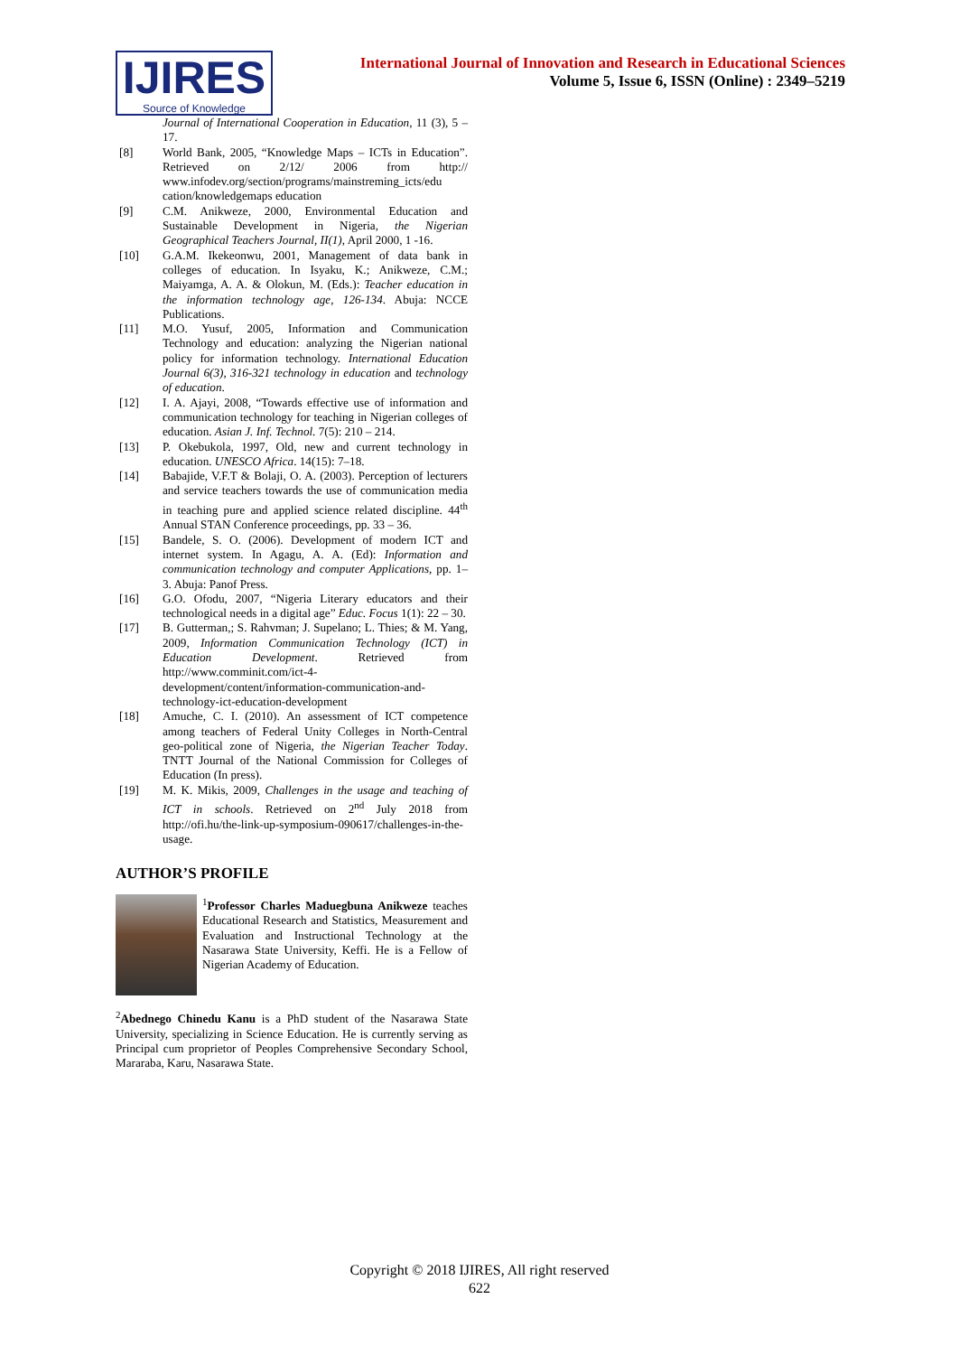IJIRES
Source of Knowledge
International Journal of Innovation and Research in Educational Sciences
Volume 5, Issue 6, ISSN (Online) : 2349–5219
Journal of International Cooperation in Education, 11 (3), 5 – 17.
[8] World Bank, 2005, “Knowledge Maps – ICTs in Education”. Retrieved on 2/12/ 2006 from http:// www.infodev.org/section/programs/mainstreming_icts/edu cation/knowledgemaps education
[9] C.M. Anikweze, 2000, Environmental Education and Sustainable Development in Nigeria, the Nigerian Geographical Teachers Journal, II(1), April 2000, 1 -16.
[10] G.A.M. Ikekeonwu, 2001, Management of data bank in colleges of education. In Isyaku, K.; Anikweze, C.M.; Maiyamga, A. A. & Olokun, M. (Eds.): Teacher education in the information technology age, 126-134. Abuja: NCCE Publications.
[11] M.O. Yusuf, 2005, Information and Communication Technology and education: analyzing the Nigerian national policy for information technology. International Education Journal 6(3), 316-321 technology in education and technology of education.
[12] I. A. Ajayi, 2008, “Towards effective use of information and communication technology for teaching in Nigerian colleges of education. Asian J. Inf. Technol. 7(5): 210 – 214.
[13] P. Okebukola, 1997, Old, new and current technology in education. UNESCO Africa. 14(15): 7–18.
[14] Babajide, V.F.T & Bolaji, O. A. (2003). Perception of lecturers and service teachers towards the use of communication media in teaching pure and applied science related discipline. 44<sup>th</sup> Annual STAN Conference proceedings, pp. 33 – 36.
[15] Bandele, S. O. (2006). Development of modern ICT and internet system. In Agagu, A. A. (Ed): Information and communication technology and computer Applications, pp. 1– 3. Abuja: Panof Press.
[16] G.O. Ofodu, 2007, “Nigeria Literary educators and their technological needs in a digital age” Educ. Focus 1(1): 22 – 30.
[17] B. Gutterman,; S. Rahvman; J. Supelano; L. Thies; & M. Yang, 2009, Information Communication Technology (ICT) in Education Development. Retrieved from http://www.comminit.com/ict-4-development/content/information-communication-and-technology-ict-education-development
[18] Amuche, C. I. (2010). An assessment of ICT competence among teachers of Federal Unity Colleges in North-Central geo-political zone of Nigeria, the Nigerian Teacher Today. TNTT Journal of the National Commission for Colleges of Education (In press).
[19] M. K. Mikis, 2009, Challenges in the usage and teaching of ICT in schools. Retrieved on 2<sup>nd</sup> July 2018 from http://ofi.hu/the-link-up-symposium-090617/challenges-in-the-usage.
AUTHOR’S PROFILE
<sup>1</sup> Professor Charles Maduegbuna Anikweze teaches Educational Research and Statistics, Measurement and Evaluation and Instructional Technology at the Nasarawa State University, Keffi. He is a Fellow of Nigerian Academy of Education.
<sup>2</sup> Abednego Chinedu Kanu is a PhD student of the Nasarawa State University, specializing in Science Education. He is currently serving as Principal cum proprietor of Peoples Comprehensive Secondary School, Mararaba, Karu, Nasarawa State.
Copyright © 2018 IJIRES, All right reserved
622